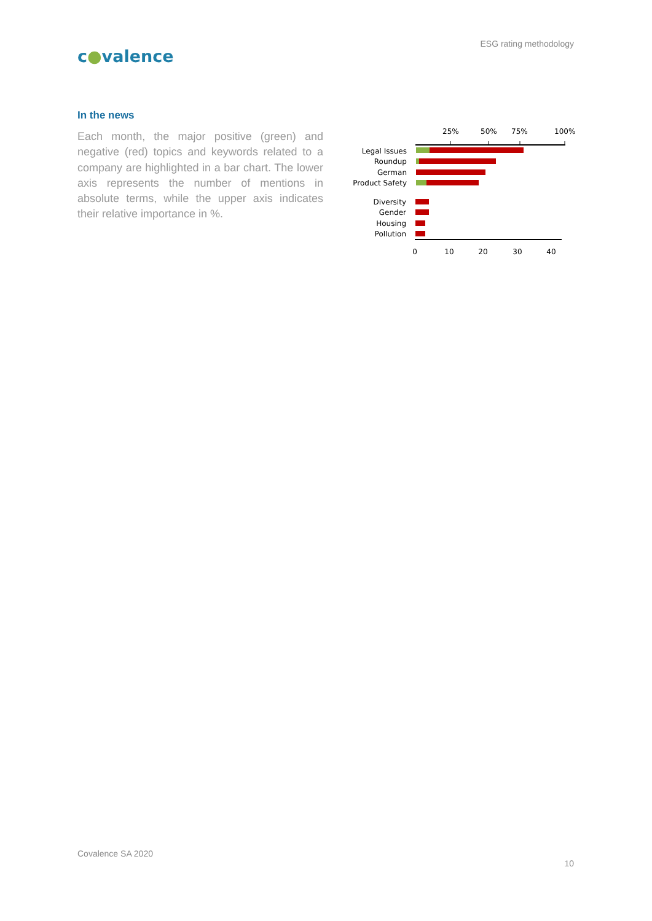ESG rating methodology
c●valence
In the news
Each month, the major positive (green) and negative (red) topics and keywords related to a company are highlighted in a bar chart. The lower axis represents the number of mentions in absolute terms, while the upper axis indicates their relative importance in %.
25%
50%
75%
100%
Legal Issues
Roundup
German
Product Safety
Diversity
Gender
Housing
Pollution
0
10
20
30
40
Covalence SA 2020
10